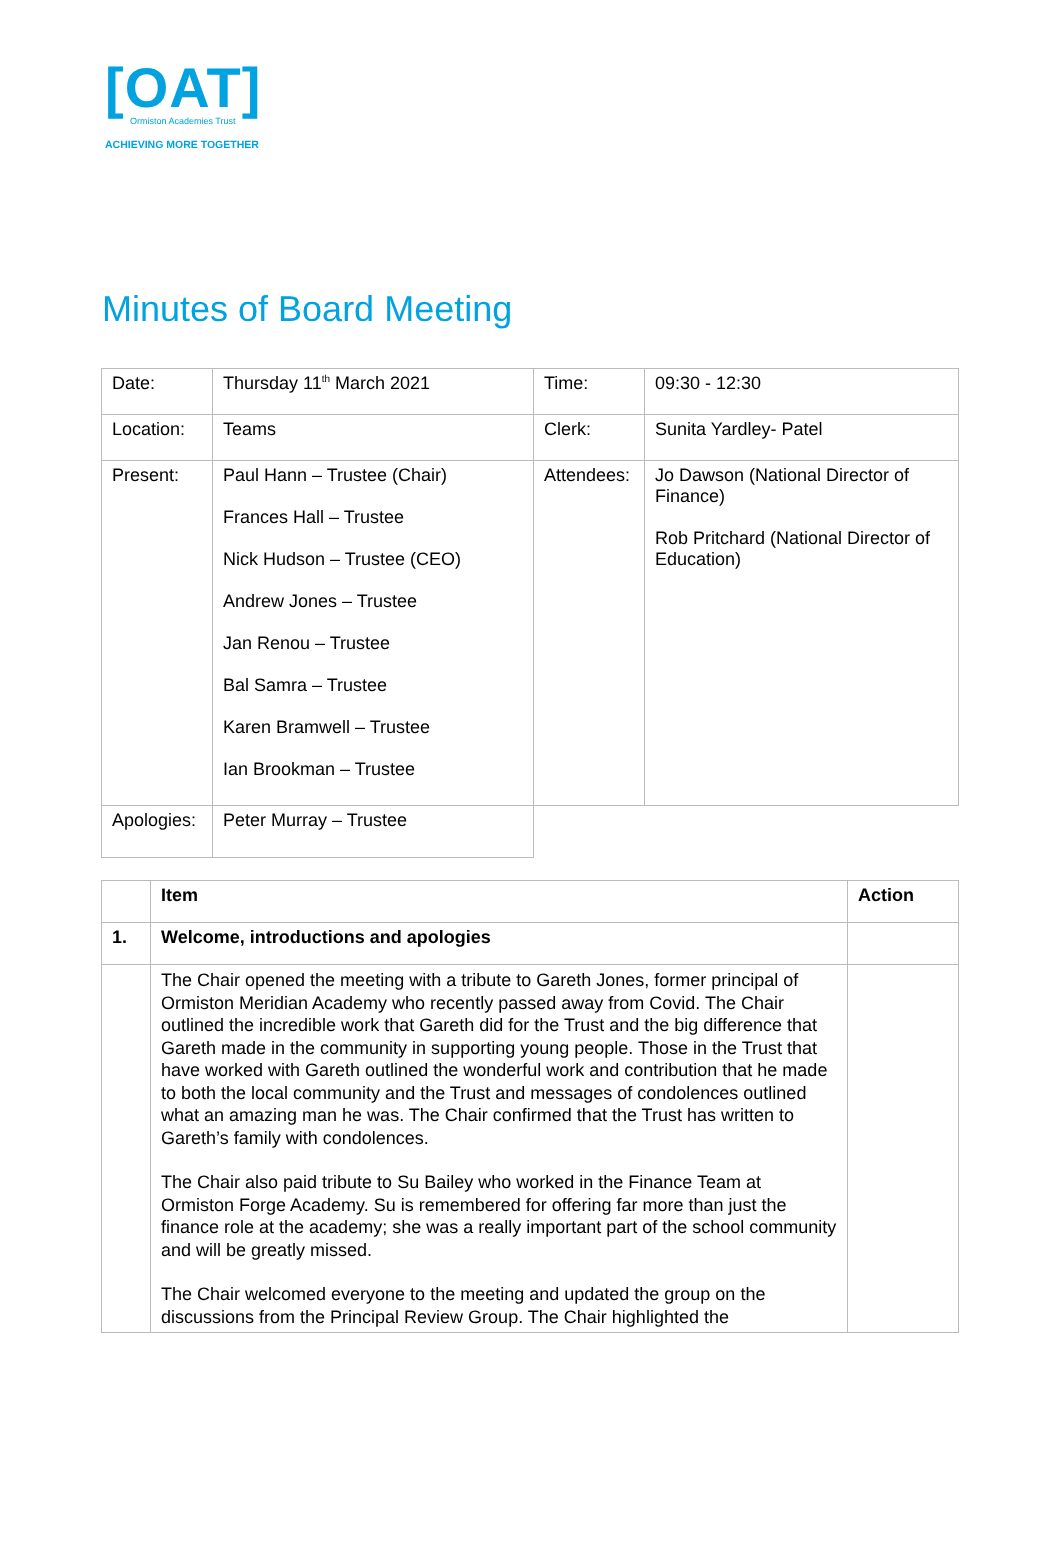[OAT]
Ormiston Academies Trust
ACHIEVING MORE TOGETHER
Minutes of Board Meeting
| Date: | Thursday 11<sup>th</sup> March 2021 | Time: | 09:30 - 12:30 |
| Location: | Teams | Clerk: | Sunita Yardley- Patel |
| Present: | Paul Hann – Trustee (Chair) Frances Hall – Trustee Nick Hudson – Trustee (CEO) Andrew Jones – Trustee Jan Renou – Trustee Bal Samra – Trustee Karen Bramwell – Trustee Ian Brookman – Trustee | Attendees: | Jo Dawson (National Director of Finance) Rob Pritchard (National Director of Education) |
| Apologies: | Peter Murray – Trustee | | |
| | Item | Action |
| --- | --- | --- |
| 1. | Welcome, introductions and apologies | |
| | The Chair opened the meeting with a tribute to Gareth Jones, former principal of Ormiston Meridian Academy who recently passed away from Covid. The Chair outlined the incredible work that Gareth did for the Trust and the big difference that Gareth made in the community in supporting young people. Those in the Trust that have worked with Gareth outlined the wonderful work and contribution that he made to both the local community and the Trust and messages of condolences outlined what an amazing man he was. The Chair confirmed that the Trust has written to Gareth’s family with condolences. The Chair also paid tribute to Su Bailey who worked in the Finance Team at Ormiston Forge Academy. Su is remembered for offering far more than just the finance role at the academy; she was a really important part of the school community and will be greatly missed. The Chair welcomed everyone to the meeting and updated the group on the discussions from the Principal Review Group. The Chair highlighted the | |